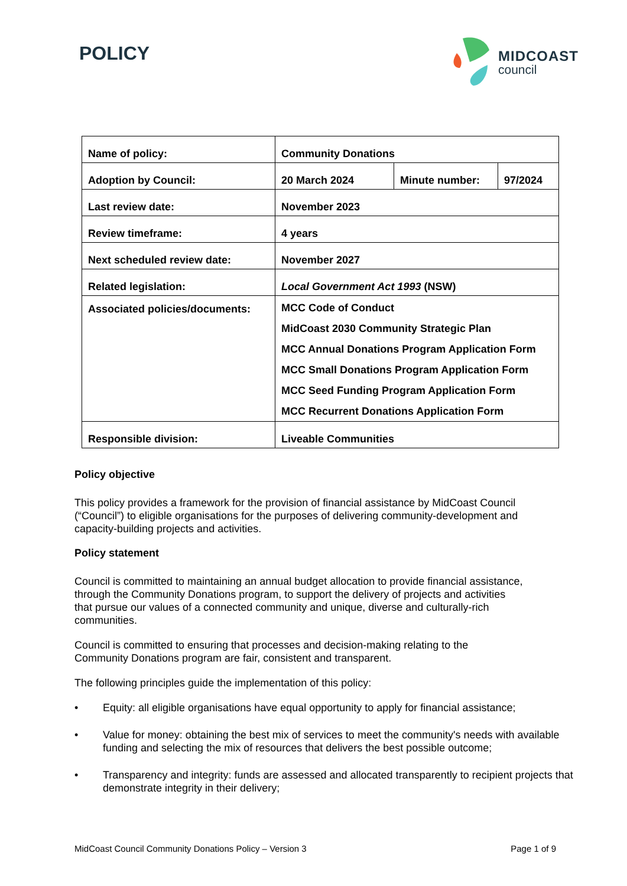POLICY
MIDCOAST
council
| Name of policy: | Community Donations | | |
| Adoption by Council: | 20 March 2024 | Minute number: | 97/2024 |
| Last review date: | November 2023 | | |
| Review timeframe: | 4 years | | |
| Next scheduled review date: | November 2027 | | |
| Related legislation: | Local Government Act 1993 (NSW) | | |
| Associated policies/documents: | MCC Code of Conduct MidCoast 2030 Community Strategic Plan MCC Annual Donations Program Application Form MCC Small Donations Program Application Form MCC Seed Funding Program Application Form MCC Recurrent Donations Application Form | | |
| Responsible division: | Liveable Communities | | |
Policy objective
This policy provides a framework for the provision of financial assistance by MidCoast Council (“Council”) to eligible organisations for the purposes of delivering community-development and capacity-building projects and activities.
Policy statement
Council is committed to maintaining an annual budget allocation to provide financial assistance, through the Community Donations program, to support the delivery of projects and activities that pursue our values of a connected community and unique, diverse and culturally-rich communities.
Council is committed to ensuring that processes and decision-making relating to the Community Donations program are fair, consistent and transparent.
The following principles guide the implementation of this policy:
• Equity: all eligible organisations have equal opportunity to apply for financial assistance;
• Value for money: obtaining the best mix of services to meet the community's needs with available funding and selecting the mix of resources that delivers the best possible outcome;
• Transparency and integrity: funds are assessed and allocated transparently to recipient projects that demonstrate integrity in their delivery;
MidCoast Council Community Donations Policy – Version 3 Page 1 of 9